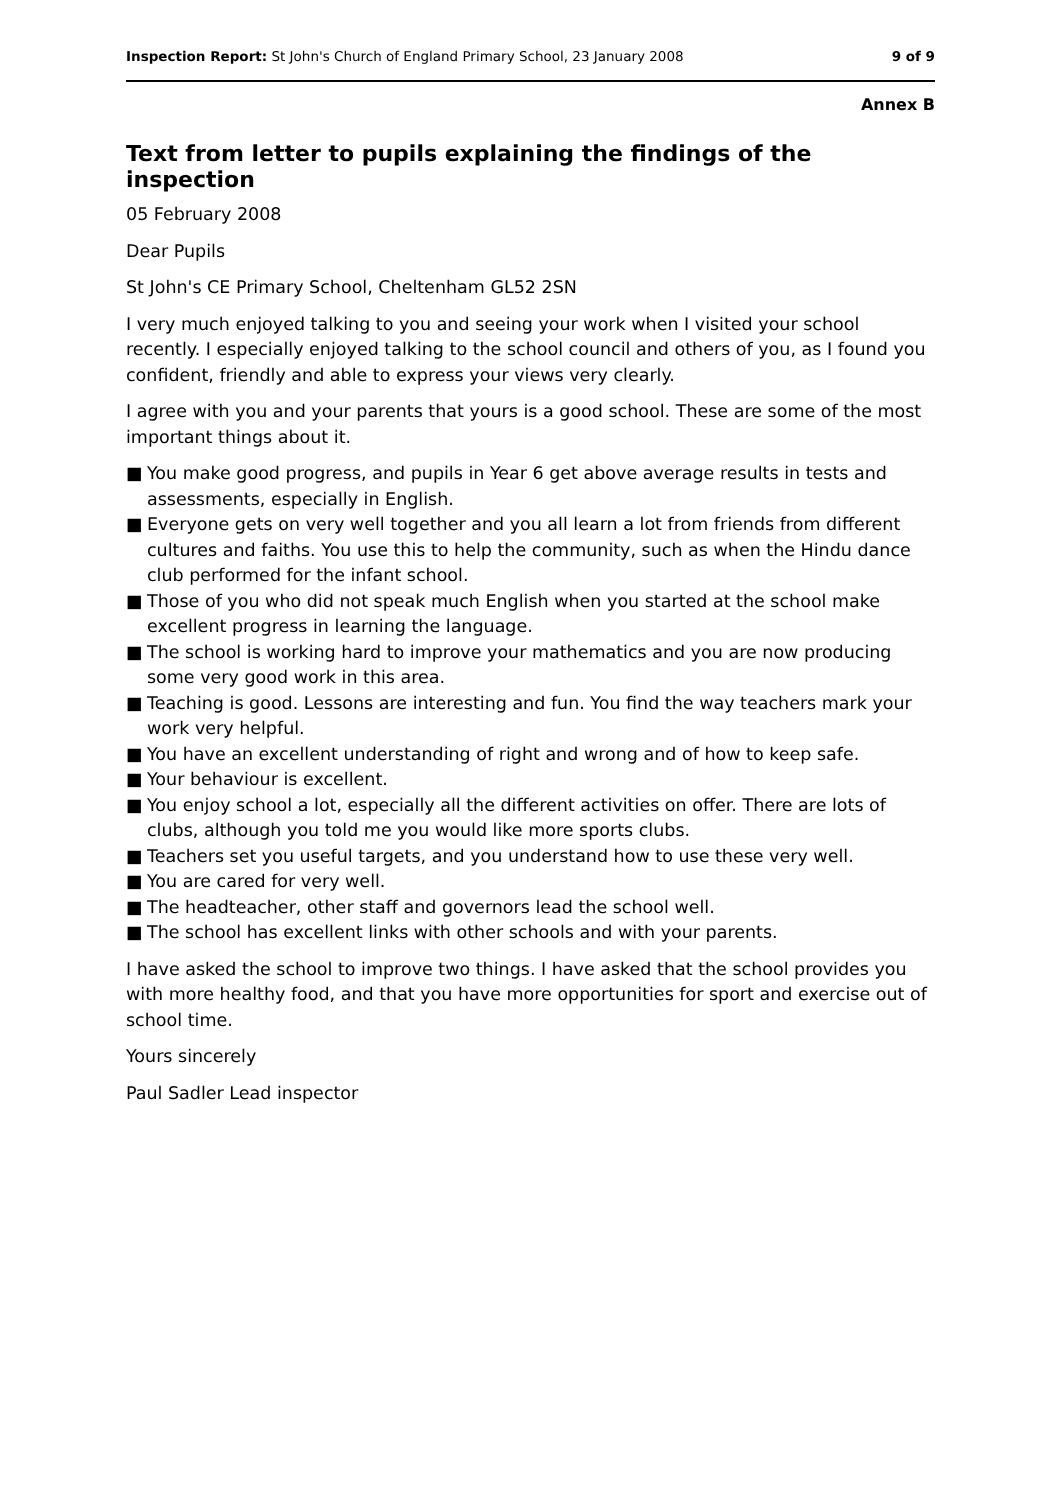Inspection Report: St John's Church of England Primary School, 23 January 2008
9 of 9
Annex B
Text from letter to pupils explaining the findings of the inspection
05 February 2008
Dear Pupils
St John's CE Primary School, Cheltenham GL52 2SN
I very much enjoyed talking to you and seeing your work when I visited your school recently. I especially enjoyed talking to the school council and others of you, as I found you confident, friendly and able to express your views very clearly.
I agree with you and your parents that yours is a good school. These are some of the most important things about it.
■ You make good progress, and pupils in Year 6 get above average results in tests and assessments, especially in English.
■ Everyone gets on very well together and you all learn a lot from friends from different cultures and faiths. You use this to help the community, such as when the Hindu dance club performed for the infant school.
■ Those of you who did not speak much English when you started at the school make excellent progress in learning the language.
■ The school is working hard to improve your mathematics and you are now producing some very good work in this area.
■ Teaching is good. Lessons are interesting and fun. You find the way teachers mark your work very helpful.
■ You have an excellent understanding of right and wrong and of how to keep safe.
■ Your behaviour is excellent.
■ You enjoy school a lot, especially all the different activities on offer. There are lots of clubs, although you told me you would like more sports clubs.
■ Teachers set you useful targets, and you understand how to use these very well.
■ You are cared for very well.
■ The headteacher, other staff and governors lead the school well.
■ The school has excellent links with other schools and with your parents.
I have asked the school to improve two things. I have asked that the school provides you with more healthy food, and that you have more opportunities for sport and exercise out of school time.
Yours sincerely
Paul Sadler Lead inspector